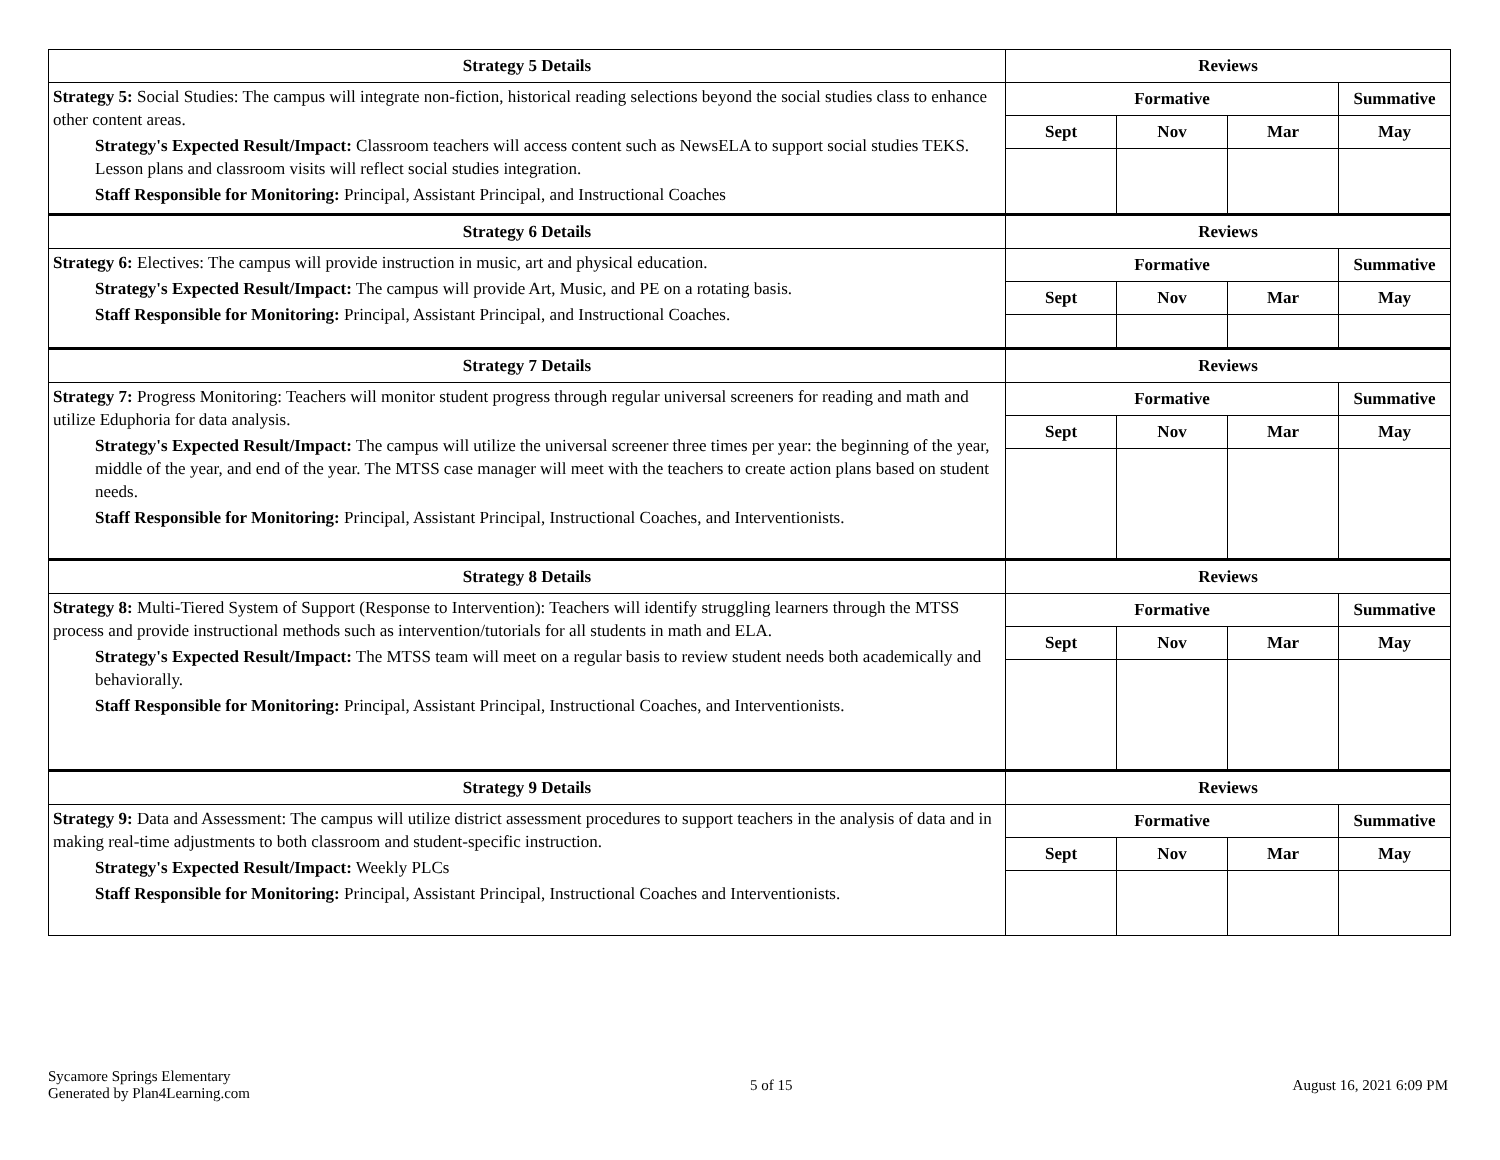| Strategy 5 Details | Reviews | | | |
| --- | --- | --- | --- | --- |
| Strategy 5: Social Studies: The campus will integrate non-fiction, historical reading selections beyond the social studies class to enhance other content areas. Strategy's Expected Result/Impact: Classroom teachers will access content such as NewsELA to support social studies TEKS. Lesson plans and classroom visits will reflect social studies integration. Staff Responsible for Monitoring: Principal, Assistant Principal, and Instructional Coaches | Formative | | | Summative |
| | Sept | Nov | Mar | May |
| Strategy 6 Details | Reviews | | | |
| Strategy 6: Electives: The campus will provide instruction in music, art and physical education. Strategy's Expected Result/Impact: The campus will provide Art, Music, and PE on a rotating basis. Staff Responsible for Monitoring: Principal, Assistant Principal, and Instructional Coaches. | Formative | | | Summative |
| | Sept | Nov | Mar | May |
| Strategy 7 Details | Reviews | | | |
| Strategy 7: Progress Monitoring: Teachers will monitor student progress through regular universal screeners for reading and math and utilize Eduphoria for data analysis. Strategy's Expected Result/Impact: The campus will utilize the universal screener three times per year: the beginning of the year, middle of the year, and end of the year. The MTSS case manager will meet with the teachers to create action plans based on student needs. Staff Responsible for Monitoring: Principal, Assistant Principal, Instructional Coaches, and Interventionists. | Formative | | | Summative |
| | Sept | Nov | Mar | May |
| Strategy 8 Details | Reviews | | | |
| Strategy 8: Multi-Tiered System of Support (Response to Intervention): Teachers will identify struggling learners through the MTSS process and provide instructional methods such as intervention/tutorials for all students in math and ELA. Strategy's Expected Result/Impact: The MTSS team will meet on a regular basis to review student needs both academically and behaviorally. Staff Responsible for Monitoring: Principal, Assistant Principal, Instructional Coaches, and Interventionists. | Formative | | | Summative |
| | Sept | Nov | Mar | May |
| Strategy 9 Details | Reviews | | | |
| Strategy 9: Data and Assessment: The campus will utilize district assessment procedures to support teachers in the analysis of data and in making real-time adjustments to both classroom and student-specific instruction. Strategy's Expected Result/Impact: Weekly PLCs Staff Responsible for Monitoring: Principal, Assistant Principal, Instructional Coaches and Interventionists. | Formative | | | Summative |
| | Sept | Nov | Mar | May |
Sycamore Springs Elementary
Generated by Plan4Learning.com
5 of 15 August 16, 2021 6:09 PM